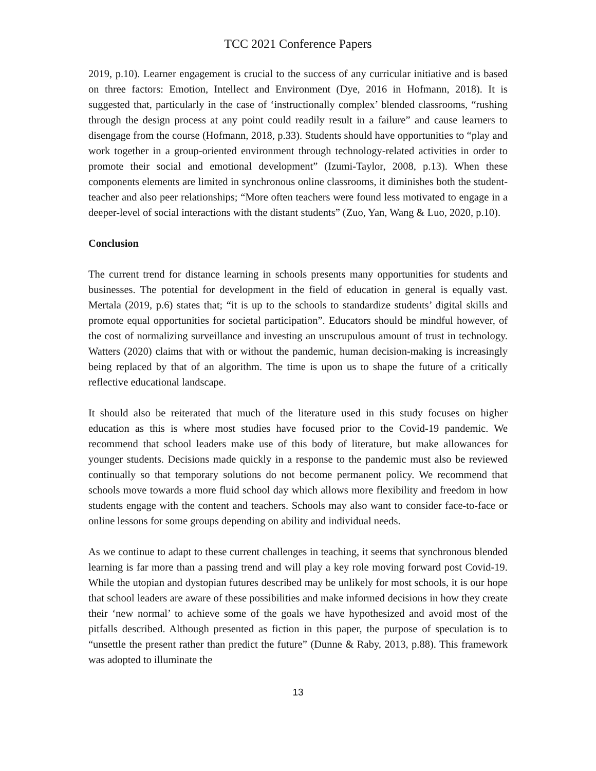TCC 2021 Conference Papers
2019, p.10). Learner engagement is crucial to the success of any curricular initiative and is based on three factors: Emotion, Intellect and Environment (Dye, 2016 in Hofmann, 2018). It is suggested that, particularly in the case of ‘instructionally complex’ blended classrooms, “rushing through the design process at any point could readily result in a failure” and cause learners to disengage from the course (Hofmann, 2018, p.33). Students should have opportunities to “play and work together in a group-oriented environment through technology-related activities in order to promote their social and emotional development” (Izumi-Taylor, 2008, p.13). When these components elements are limited in synchronous online classrooms, it diminishes both the student-teacher and also peer relationships; “More often teachers were found less motivated to engage in a deeper-level of social interactions with the distant students” (Zuo, Yan, Wang & Luo, 2020, p.10).
Conclusion
The current trend for distance learning in schools presents many opportunities for students and businesses. The potential for development in the field of education in general is equally vast. Mertala (2019, p.6) states that; “it is up to the schools to standardize students’ digital skills and promote equal opportunities for societal participation”. Educators should be mindful however, of the cost of normalizing surveillance and investing an unscrupulous amount of trust in technology. Watters (2020) claims that with or without the pandemic, human decision-making is increasingly being replaced by that of an algorithm. The time is upon us to shape the future of a critically reflective educational landscape.
It should also be reiterated that much of the literature used in this study focuses on higher education as this is where most studies have focused prior to the Covid-19 pandemic. We recommend that school leaders make use of this body of literature, but make allowances for younger students. Decisions made quickly in a response to the pandemic must also be reviewed continually so that temporary solutions do not become permanent policy. We recommend that schools move towards a more fluid school day which allows more flexibility and freedom in how students engage with the content and teachers. Schools may also want to consider face-to-face or online lessons for some groups depending on ability and individual needs.
As we continue to adapt to these current challenges in teaching, it seems that synchronous blended learning is far more than a passing trend and will play a key role moving forward post Covid-19. While the utopian and dystopian futures described may be unlikely for most schools, it is our hope that school leaders are aware of these possibilities and make informed decisions in how they create their ‘new normal’ to achieve some of the goals we have hypothesized and avoid most of the pitfalls described. Although presented as fiction in this paper, the purpose of speculation is to “unsettle the present rather than predict the future” (Dunne & Raby, 2013, p.88). This framework was adopted to illuminate the
13